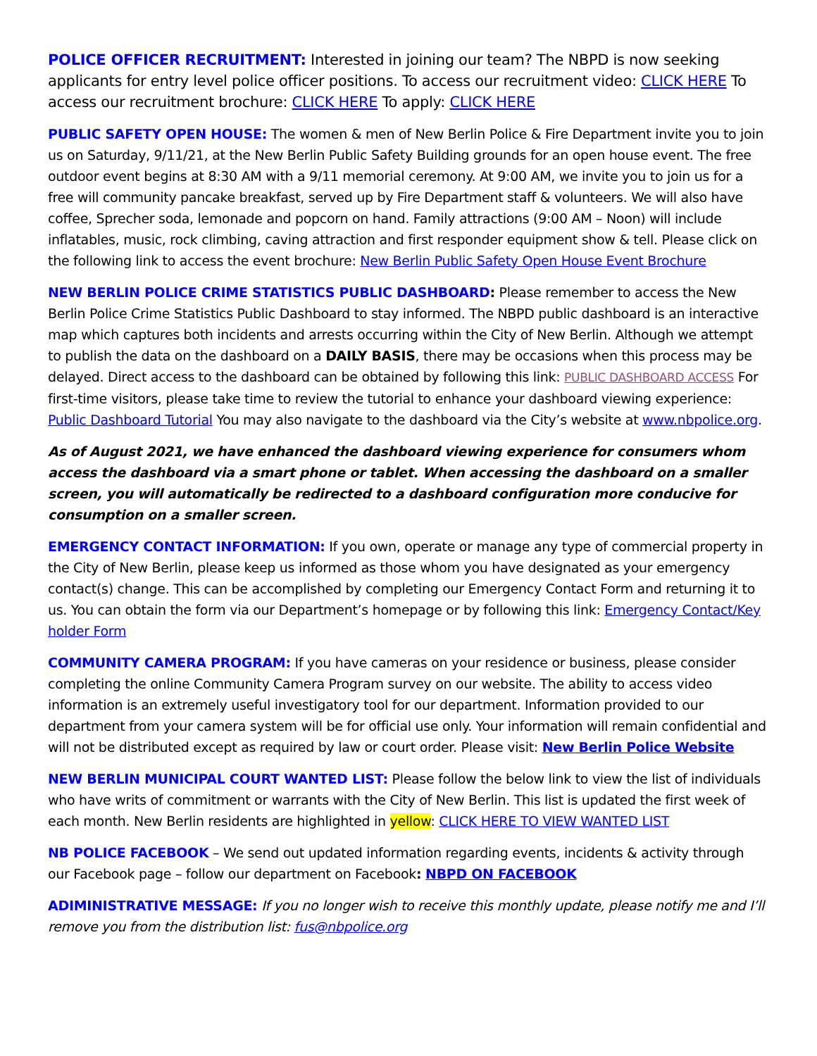POLICE OFFICER RECRUITMENT: Interested in joining our team? The NBPD is now seeking applicants for entry level police officer positions. To access our recruitment video: CLICK HERE To access our recruitment brochure: CLICK HERE To apply: CLICK HERE
PUBLIC SAFETY OPEN HOUSE: The women & men of New Berlin Police & Fire Department invite you to join us on Saturday, 9/11/21, at the New Berlin Public Safety Building grounds for an open house event. The free outdoor event begins at 8:30 AM with a 9/11 memorial ceremony. At 9:00 AM, we invite you to join us for a free will community pancake breakfast, served up by Fire Department staff & volunteers. We will also have coffee, Sprecher soda, lemonade and popcorn on hand. Family attractions (9:00 AM – Noon) will include inflatables, music, rock climbing, caving attraction and first responder equipment show & tell. Please click on the following link to access the event brochure: New Berlin Public Safety Open House Event Brochure
NEW BERLIN POLICE CRIME STATISTICS PUBLIC DASHBOARD: Please remember to access the New Berlin Police Crime Statistics Public Dashboard to stay informed. The NBPD public dashboard is an interactive map which captures both incidents and arrests occurring within the City of New Berlin. Although we attempt to publish the data on the dashboard on a DAILY BASIS, there may be occasions when this process may be delayed. Direct access to the dashboard can be obtained by following this link: PUBLIC DASHBOARD ACCESS For first-time visitors, please take time to review the tutorial to enhance your dashboard viewing experience: Public Dashboard Tutorial You may also navigate to the dashboard via the City’s website at www.nbpolice.org.
As of August 2021, we have enhanced the dashboard viewing experience for consumers whom access the dashboard via a smart phone or tablet. When accessing the dashboard on a smaller screen, you will automatically be redirected to a dashboard configuration more conducive for consumption on a smaller screen.
EMERGENCY CONTACT INFORMATION: If you own, operate or manage any type of commercial property in the City of New Berlin, please keep us informed as those whom you have designated as your emergency contact(s) change. This can be accomplished by completing our Emergency Contact Form and returning it to us. You can obtain the form via our Department’s homepage or by following this link: Emergency Contact/Key holder Form
COMMUNITY CAMERA PROGRAM: If you have cameras on your residence or business, please consider completing the online Community Camera Program survey on our website. The ability to access video information is an extremely useful investigatory tool for our department. Information provided to our department from your camera system will be for official use only. Your information will remain confidential and will not be distributed except as required by law or court order. Please visit: New Berlin Police Website
NEW BERLIN MUNICIPAL COURT WANTED LIST: Please follow the below link to view the list of individuals who have writs of commitment or warrants with the City of New Berlin. This list is updated the first week of each month. New Berlin residents are highlighted in yellow: CLICK HERE TO VIEW WANTED LIST
NB POLICE FACEBOOK – We send out updated information regarding events, incidents & activity through our Facebook page – follow our department on Facebook: NBPD ON FACEBOOK
ADIMINISTRATIVE MESSAGE: If you no longer wish to receive this monthly update, please notify me and I’ll remove you from the distribution list: fus@nbpolice.org